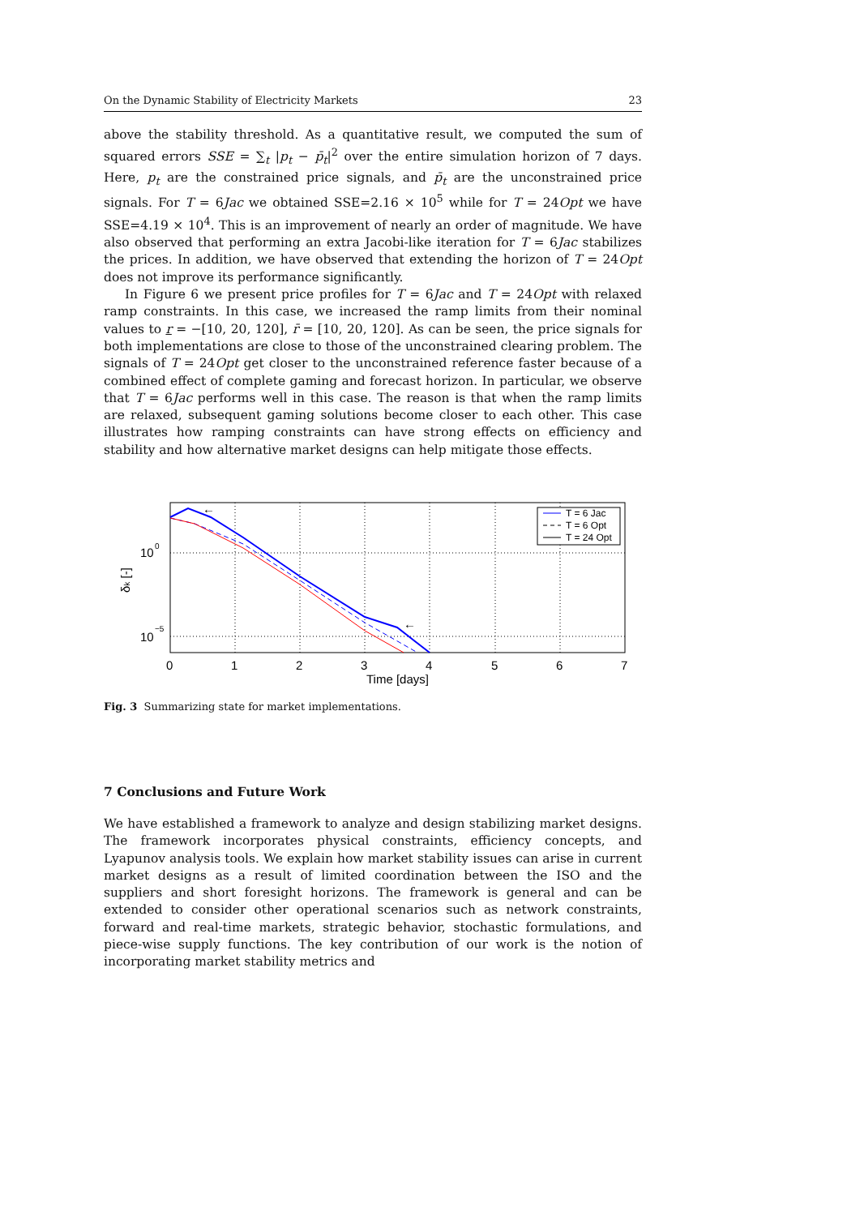On the Dynamic Stability of Electricity Markets 23
above the stability threshold. As a quantitative result, we computed the sum of squared errors SSE = ∑<sub>t</sub> |p<sub>t</sub> − p̄<sub>t</sub>|<sup>2</sup> over the entire simulation horizon of 7 days. Here, p<sub>t</sub> are the constrained price signals, and p̄<sub>t</sub> are the unconstrained price signals. For T = 6Jac we obtained SSE=2.16 × 10<sup>5</sup> while for T = 24Opt we have SSE=4.19 × 10<sup>4</sup>. This is an improvement of nearly an order of magnitude. We have also observed that performing an extra Jacobi-like iteration for T = 6Jac stabilizes the prices. In addition, we have observed that extending the horizon of T = 24Opt does not improve its performance significantly.
In Figure 6 we present price profiles for T = 6Jac and T = 24Opt with relaxed ramp constraints. In this case, we increased the ramp limits from their nominal values to r = −[10, 20, 120], r̄ = [10, 20, 120]. As can be seen, the price signals for both implementations are close to those of the unconstrained clearing problem. The signals of T = 24Opt get closer to the unconstrained reference faster because of a combined effect of complete gaming and forecast horizon. In particular, we observe that T = 6Jac performs well in this case. The reason is that when the ramp limits are relaxed, subsequent gaming solutions become closer to each other. This case illustrates how ramping constraints can have strong effects on efficiency and stability and how alternative market designs can help mitigate those effects.
←
←
T = 6 Jac
T = 6 Opt
T = 24 Opt
10
0
10
−5
δk [-]
0
1
2
3
4
5
6
7
Time [days]
Fig. 3 Summarizing state for market implementations.
7 Conclusions and Future Work
We have established a framework to analyze and design stabilizing market designs. The framework incorporates physical constraints, efficiency concepts, and Lyapunov analysis tools. We explain how market stability issues can arise in current market designs as a result of limited coordination between the ISO and the suppliers and short foresight horizons. The framework is general and can be extended to consider other operational scenarios such as network constraints, forward and real-time markets, strategic behavior, stochastic formulations, and piece-wise supply functions. The key contribution of our work is the notion of incorporating market stability metrics and